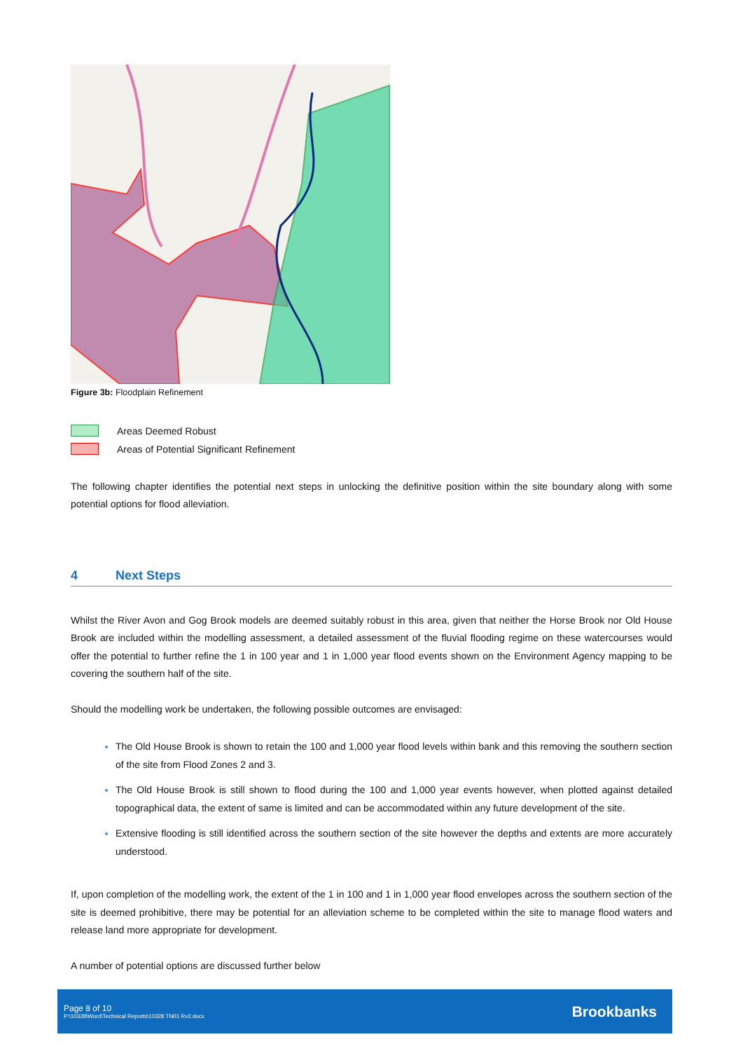Figure 3b: Floodplain Refinement
Areas Deemed Robust
Areas of Potential Significant Refinement
The following chapter identifies the potential next steps in unlocking the definitive position within the site boundary along with some potential options for flood alleviation.
4 Next Steps
Whilst the River Avon and Gog Brook models are deemed suitably robust in this area, given that neither the Horse Brook nor Old House Brook are included within the modelling assessment, a detailed assessment of the fluvial flooding regime on these watercourses would offer the potential to further refine the 1 in 100 year and 1 in 1,000 year flood events shown on the Environment Agency mapping to be covering the southern half of the site.
Should the modelling work be undertaken, the following possible outcomes are envisaged:
The Old House Brook is shown to retain the 100 and 1,000 year flood levels within bank and this removing the southern section of the site from Flood Zones 2 and 3.
The Old House Brook is still shown to flood during the 100 and 1,000 year events however, when plotted against detailed topographical data, the extent of same is limited and can be accommodated within any future development of the site.
Extensive flooding is still identified across the southern section of the site however the depths and extents are more accurately understood.
If, upon completion of the modelling work, the extent of the 1 in 100 and 1 in 1,000 year flood envelopes across the southern section of the site is deemed prohibitive, there may be potential for an alleviation scheme to be completed within the site to manage flood waters and release land more appropriate for development.
A number of potential options are discussed further below
Page 8 of 10
P:\10328\Word\Technical Reports\10328 TN01 Rv2.docx
Brookbanks